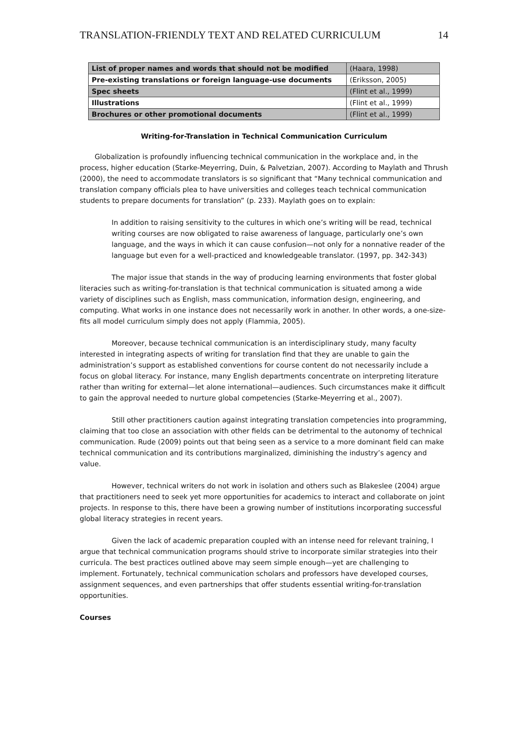TRANSLATION-FRIENDLY TEXT AND RELATED CURRICULUM 14
| List of proper names and words that should not be modified | (Haara, 1998) |
| Pre-existing translations or foreign language-use documents | (Eriksson, 2005) |
| Spec sheets | (Flint et al., 1999) |
| Illustrations | (Flint et al., 1999) |
| Brochures or other promotional documents | (Flint et al., 1999) |
Writing-for-Translation in Technical Communication Curriculum
Globalization is profoundly influencing technical communication in the workplace and, in the process, higher education (Starke-Meyerring, Duin, & Palvetzian, 2007). According to Maylath and Thrush (2000), the need to accommodate translators is so significant that “Many technical communication and translation company officials plea to have universities and colleges teach technical communication students to prepare documents for translation” (p. 233). Maylath goes on to explain:
In addition to raising sensitivity to the cultures in which one’s writing will be read, technical writing courses are now obligated to raise awareness of language, particularly one’s own language, and the ways in which it can cause confusion—not only for a nonnative reader of the language but even for a well-practiced and knowledgeable translator. (1997, pp. 342-343)
The major issue that stands in the way of producing learning environments that foster global literacies such as writing-for-translation is that technical communication is situated among a wide variety of disciplines such as English, mass communication, information design, engineering, and computing. What works in one instance does not necessarily work in another. In other words, a one-size-fits all model curriculum simply does not apply (Flammia, 2005).
Moreover, because technical communication is an interdisciplinary study, many faculty interested in integrating aspects of writing for translation find that they are unable to gain the administration’s support as established conventions for course content do not necessarily include a focus on global literacy. For instance, many English departments concentrate on interpreting literature rather than writing for external—let alone international—audiences. Such circumstances make it difficult to gain the approval needed to nurture global competencies (Starke-Meyerring et al., 2007).
Still other practitioners caution against integrating translation competencies into programming, claiming that too close an association with other fields can be detrimental to the autonomy of technical communication. Rude (2009) points out that being seen as a service to a more dominant field can make technical communication and its contributions marginalized, diminishing the industry’s agency and value.
However, technical writers do not work in isolation and others such as Blakeslee (2004) argue that practitioners need to seek yet more opportunities for academics to interact and collaborate on joint projects. In response to this, there have been a growing number of institutions incorporating successful global literacy strategies in recent years.
Given the lack of academic preparation coupled with an intense need for relevant training, I argue that technical communication programs should strive to incorporate similar strategies into their curricula. The best practices outlined above may seem simple enough—yet are challenging to implement. Fortunately, technical communication scholars and professors have developed courses, assignment sequences, and even partnerships that offer students essential writing-for-translation opportunities.
Courses